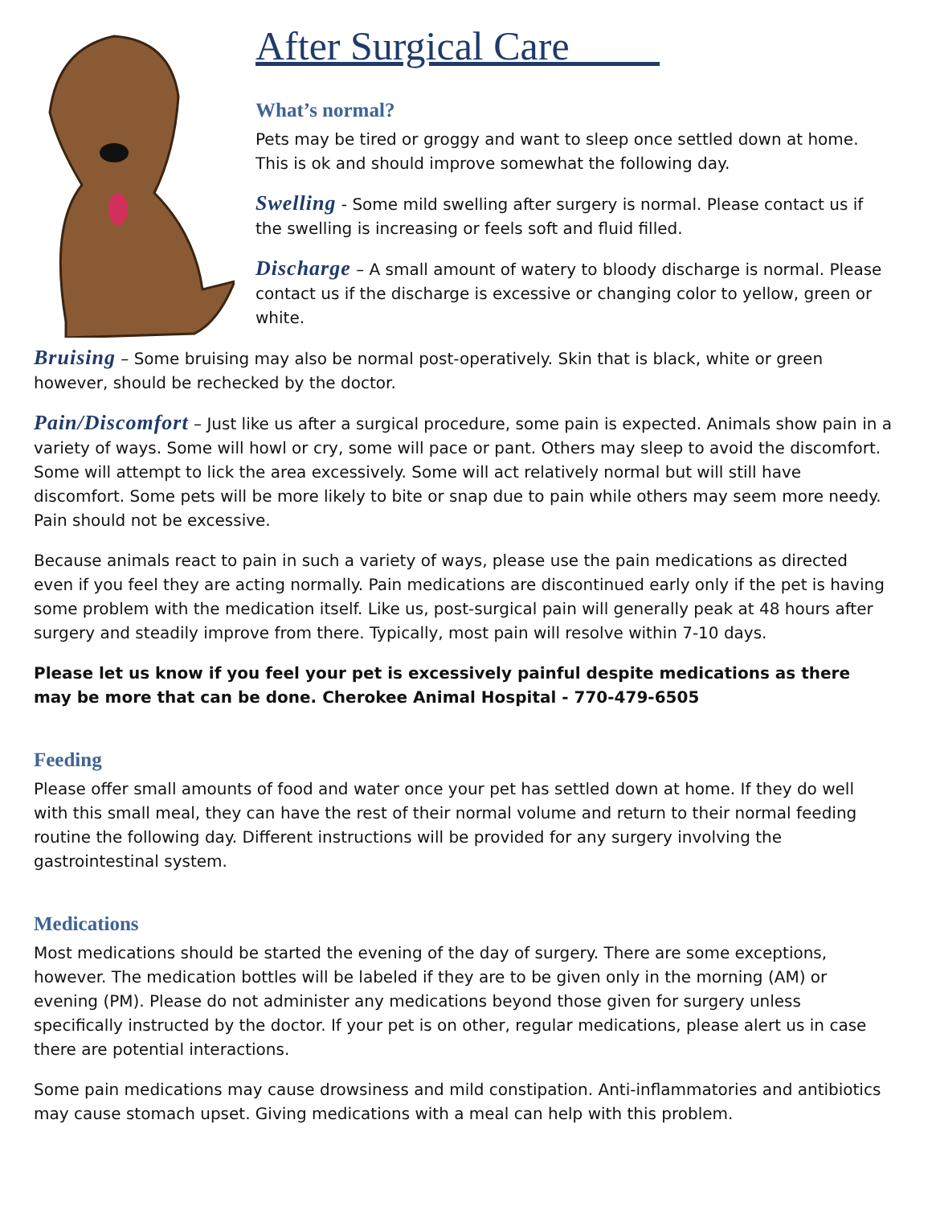After Surgical Care
What’s normal?
Pets may be tired or groggy and want to sleep once settled down at home. This is ok and should improve somewhat the following day.
Swelling - Some mild swelling after surgery is normal. Please contact us if the swelling is increasing or feels soft and fluid filled.
Discharge – A small amount of watery to bloody discharge is normal. Please contact us if the discharge is excessive or changing color to yellow, green or white.
Bruising – Some bruising may also be normal post-operatively. Skin that is black, white or green however, should be rechecked by the doctor.
Pain/Discomfort – Just like us after a surgical procedure, some pain is expected. Animals show pain in a variety of ways. Some will howl or cry, some will pace or pant. Others may sleep to avoid the discomfort. Some will attempt to lick the area excessively. Some will act relatively normal but will still have discomfort. Some pets will be more likely to bite or snap due to pain while others may seem more needy. Pain should not be excessive.
Because animals react to pain in such a variety of ways, please use the pain medications as directed even if you feel they are acting normally. Pain medications are discontinued early only if the pet is having some problem with the medication itself. Like us, post-surgical pain will generally peak at 48 hours after surgery and steadily improve from there. Typically, most pain will resolve within 7-10 days.
Please let us know if you feel your pet is excessively painful despite medications as there may be more that can be done. Cherokee Animal Hospital - 770-479-6505
Feeding
Please offer small amounts of food and water once your pet has settled down at home. If they do well with this small meal, they can have the rest of their normal volume and return to their normal feeding routine the following day. Different instructions will be provided for any surgery involving the gastrointestinal system.
Medications
Most medications should be started the evening of the day of surgery. There are some exceptions, however. The medication bottles will be labeled if they are to be given only in the morning (AM) or evening (PM). Please do not administer any medications beyond those given for surgery unless specifically instructed by the doctor. If your pet is on other, regular medications, please alert us in case there are potential interactions.
Some pain medications may cause drowsiness and mild constipation. Anti-inflammatories and antibiotics may cause stomach upset. Giving medications with a meal can help with this problem.